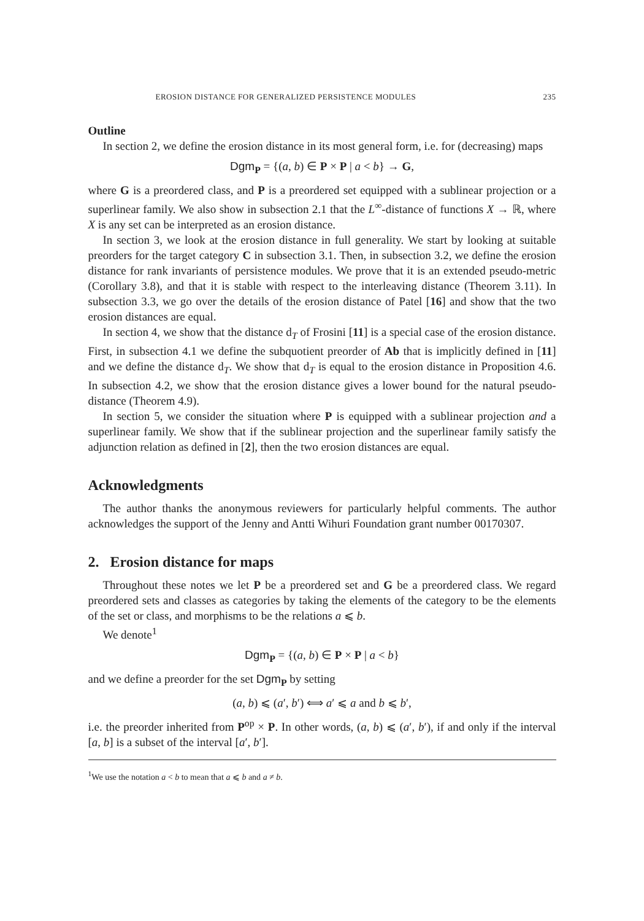EROSION DISTANCE FOR GENERALIZED PERSISTENCE MODULES 235
Outline
In section 2, we define the erosion distance in its most general form, i.e. for (decreasing) maps
Dgm<sub>P</sub> = {(a, b) ∈ P × P | a < b} → G,
where G is a preordered class, and P is a preordered set equipped with a sublinear projection or a superlinear family. We also show in subsection 2.1 that the L<sup>∞</sup>-distance of functions X → ℝ, where X is any set can be interpreted as an erosion distance.
In section 3, we look at the erosion distance in full generality. We start by looking at suitable preorders for the target category C in subsection 3.1. Then, in subsection 3.2, we define the erosion distance for rank invariants of persistence modules. We prove that it is an extended pseudo-metric (Corollary 3.8), and that it is stable with respect to the interleaving distance (Theorem 3.11). In subsection 3.3, we go over the details of the erosion distance of Patel [16] and show that the two erosion distances are equal.
In section 4, we show that the distance d<sub>T</sub> of Frosini [11] is a special case of the erosion distance. First, in subsection 4.1 we define the subquotient preorder of Ab that is implicitly defined in [11] and we define the distance d<sub>T</sub>. We show that d<sub>T</sub> is equal to the erosion distance in Proposition 4.6. In subsection 4.2, we show that the erosion distance gives a lower bound for the natural pseudo-distance (Theorem 4.9).
In section 5, we consider the situation where P is equipped with a sublinear projection and a superlinear family. We show that if the sublinear projection and the superlinear family satisfy the adjunction relation as defined in [2], then the two erosion distances are equal.
Acknowledgments
The author thanks the anonymous reviewers for particularly helpful comments. The author acknowledges the support of the Jenny and Antti Wihuri Foundation grant number 00170307.
2. Erosion distance for maps
Throughout these notes we let P be a preordered set and G be a preordered class. We regard preordered sets and classes as categories by taking the elements of the category to be the elements of the set or class, and morphisms to be the relations a ⩽ b.
We denote<sup>1</sup>
Dgm<sub>P</sub> = {(a, b) ∈ P × P | a < b}
and we define a preorder for the set Dgm<sub>P</sub> by setting
(a, b) ⩽ (a′, b′) ⟺ a′ ⩽ a and b ⩽ b′,
i.e. the preorder inherited from P<sup>op</sup> × P. In other words, (a, b) ⩽ (a′, b′), if and only if the interval [a, b] is a subset of the interval [a′, b′].
<sup>1</sup> We use the notation a < b to mean that a ⩽ b and a ≠ b.